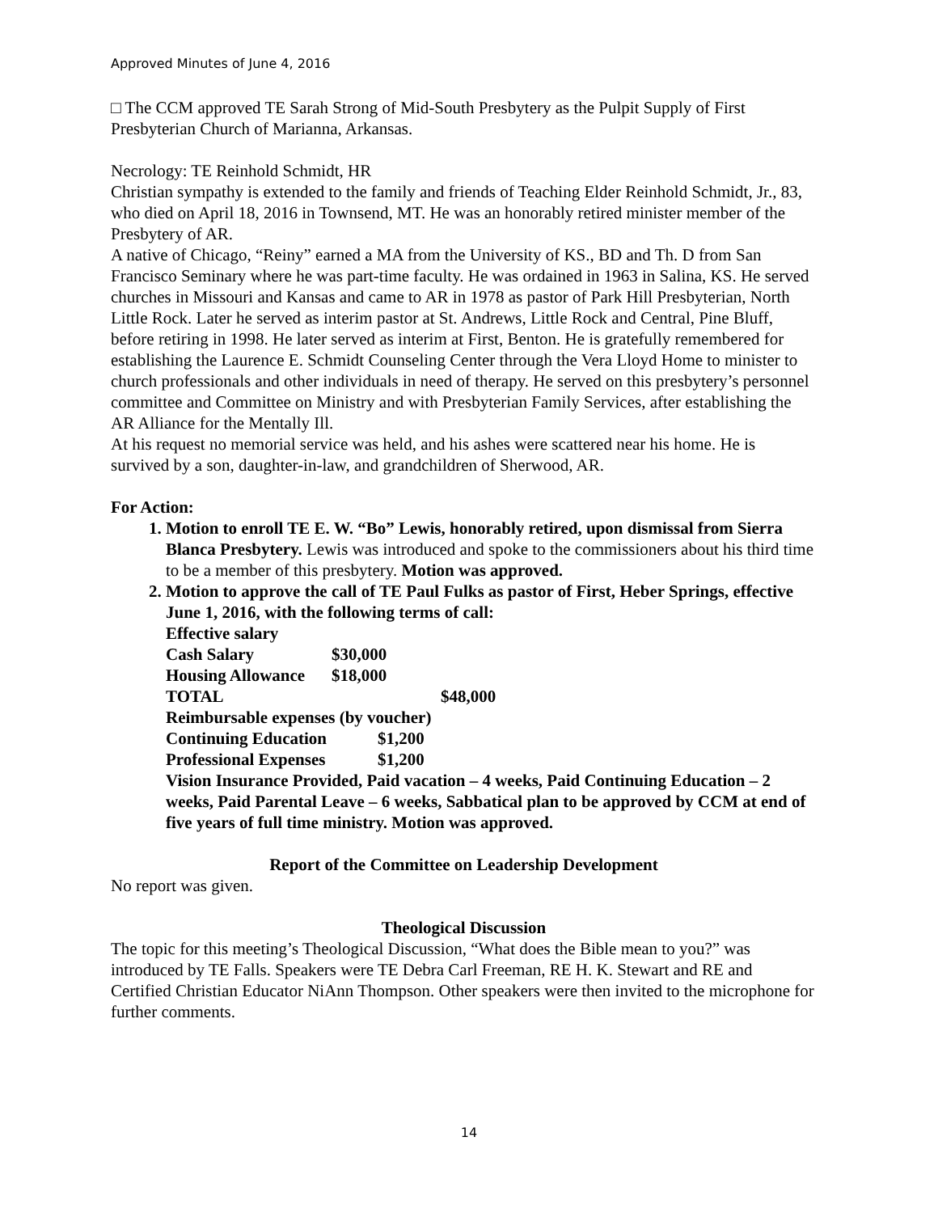Approved Minutes of June 4, 2016
□ The CCM approved TE Sarah Strong of Mid-South Presbytery as the Pulpit Supply of First Presbyterian Church of Marianna, Arkansas.
Necrology: TE Reinhold Schmidt, HR
Christian sympathy is extended to the family and friends of Teaching Elder Reinhold Schmidt, Jr., 83, who died on April 18, 2016 in Townsend, MT. He was an honorably retired minister member of the Presbytery of AR.
A native of Chicago, “Reiny” earned a MA from the University of KS., BD and Th. D from San Francisco Seminary where he was part-time faculty. He was ordained in 1963 in Salina, KS. He served churches in Missouri and Kansas and came to AR in 1978 as pastor of Park Hill Presbyterian, North Little Rock. Later he served as interim pastor at St. Andrews, Little Rock and Central, Pine Bluff, before retiring in 1998. He later served as interim at First, Benton. He is gratefully remembered for establishing the Laurence E. Schmidt Counseling Center through the Vera Lloyd Home to minister to church professionals and other individuals in need of therapy. He served on this presbytery’s personnel committee and Committee on Ministry and with Presbyterian Family Services, after establishing the AR Alliance for the Mentally Ill.
At his request no memorial service was held, and his ashes were scattered near his home. He is survived by a son, daughter-in-law, and grandchildren of Sherwood, AR.
For Action:
1. Motion to enroll TE E. W. “Bo” Lewis, honorably retired, upon dismissal from Sierra Blanca Presbytery. Lewis was introduced and spoke to the commissioners about his third time to be a member of this presbytery. Motion was approved.
2. Motion to approve the call of TE Paul Fulks as pastor of First, Heber Springs, effective June 1, 2016, with the following terms of call:
Effective salary
Cash Salary $30,000
Housing Allowance $18,000
TOTAL $48,000
Reimbursable expenses (by voucher)
Continuing Education $1,200
Professional Expenses $1,200
Vision Insurance Provided, Paid vacation – 4 weeks, Paid Continuing Education – 2 weeks, Paid Parental Leave – 6 weeks, Sabbatical plan to be approved by CCM at end of five years of full time ministry. Motion was approved.
Report of the Committee on Leadership Development
No report was given.
Theological Discussion
The topic for this meeting’s Theological Discussion, “What does the Bible mean to you?” was introduced by TE Falls. Speakers were TE Debra Carl Freeman, RE H. K. Stewart and RE and Certified Christian Educator NiAnn Thompson. Other speakers were then invited to the microphone for further comments.
14